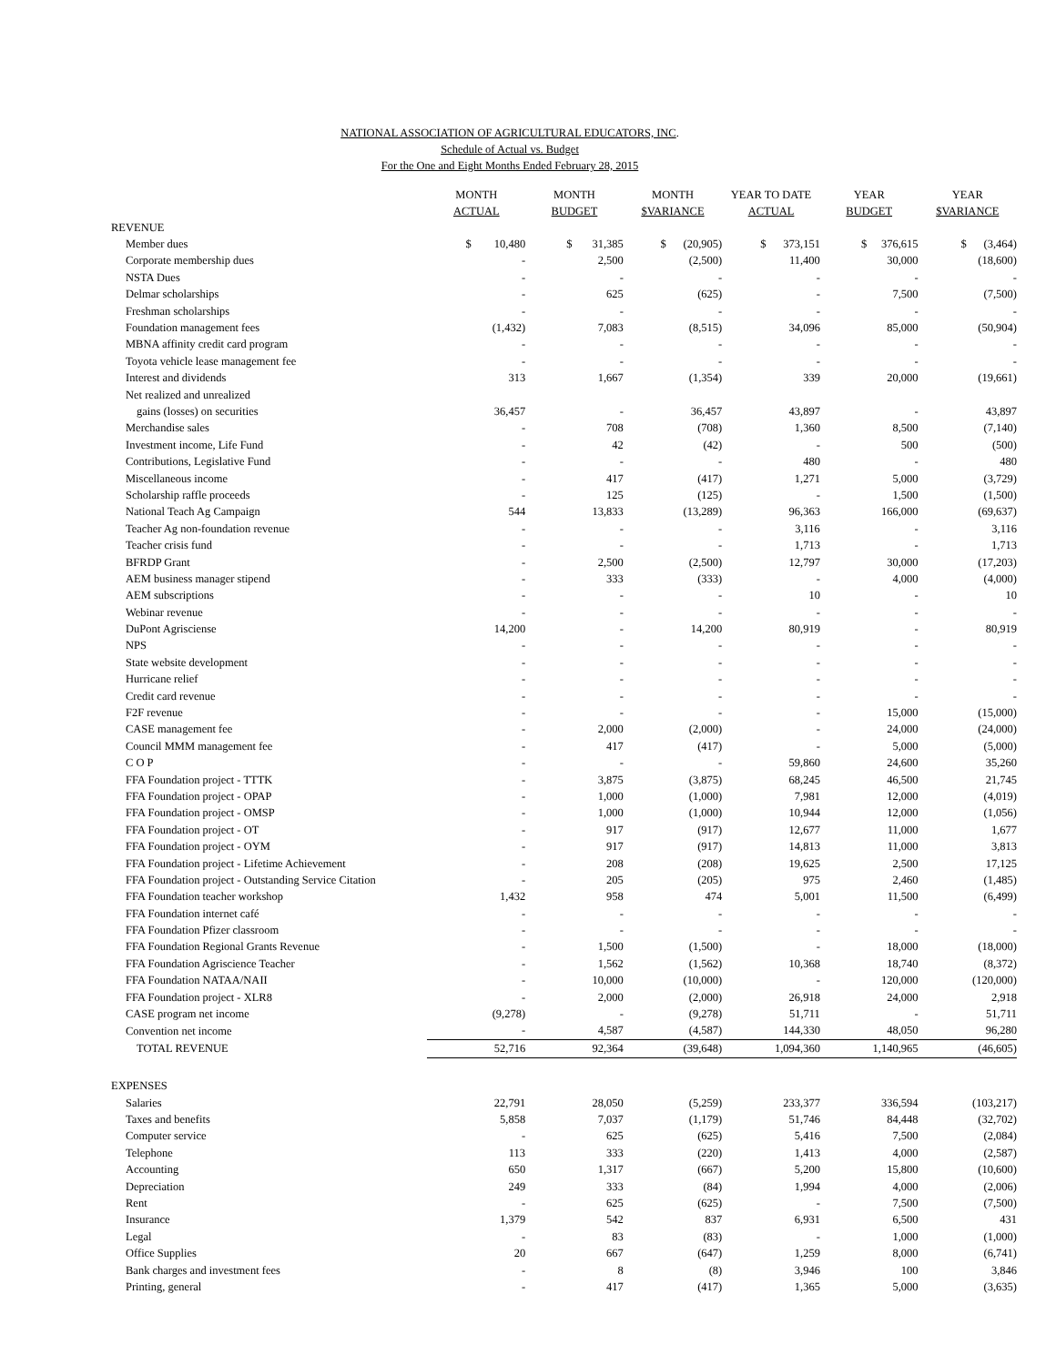NATIONAL ASSOCIATION OF AGRICULTURAL EDUCATORS, INC.
Schedule of Actual vs. Budget
For the One and Eight Months Ended February 28, 2015
| | MONTH ACTUAL | MONTH BUDGET | MONTH $VARIANCE | YEAR TO DATE ACTUAL | YEAR BUDGET | YEAR $VARIANCE |
| --- | --- | --- | --- | --- | --- | --- |
| REVENUE | | | | | | |
| Member dues | $ 10,480 | $ 31,385 | $ (20,905) | $ 373,151 | $ 376,615 | $ (3,464) |
| Corporate membership dues | - | 2,500 | (2,500) | 11,400 | 30,000 | (18,600) |
| NSTA Dues | - | - | - | - | - | - |
| Delmar scholarships | - | 625 | (625) | - | 7,500 | (7,500) |
| Freshman scholarships | - | - | - | - | - | - |
| Foundation management fees | (1,432) | 7,083 | (8,515) | 34,096 | 85,000 | (50,904) |
| MBNA affinity credit card program | - | - | - | - | - | - |
| Toyota vehicle lease management fee | - | - | - | - | - | - |
| Interest and dividends | 313 | 1,667 | (1,354) | 339 | 20,000 | (19,661) |
| Net realized and unrealized | | | | | | |
| gains (losses) on securities | 36,457 | - | 36,457 | 43,897 | - | 43,897 |
| Merchandise sales | - | 708 | (708) | 1,360 | 8,500 | (7,140) |
| Investment income, Life Fund | - | 42 | (42) | - | 500 | (500) |
| Contributions, Legislative Fund | - | - | - | 480 | - | 480 |
| Miscellaneous income | - | 417 | (417) | 1,271 | 5,000 | (3,729) |
| Scholarship raffle proceeds | - | 125 | (125) | - | 1,500 | (1,500) |
| National Teach Ag Campaign | 544 | 13,833 | (13,289) | 96,363 | 166,000 | (69,637) |
| Teacher Ag non-foundation revenue | - | - | - | 3,116 | - | 3,116 |
| Teacher crisis fund | - | - | - | 1,713 | - | 1,713 |
| BFRDP Grant | - | 2,500 | (2,500) | 12,797 | 30,000 | (17,203) |
| AEM business manager stipend | - | 333 | (333) | - | 4,000 | (4,000) |
| AEM subscriptions | - | - | - | 10 | - | 10 |
| Webinar revenue | - | - | - | - | - | - |
| DuPont Agrisciense | 14,200 | - | 14,200 | 80,919 | - | 80,919 |
| NPS | - | - | - | - | - | - |
| State website development | - | - | - | - | - | - |
| Hurricane relief | - | - | - | - | - | - |
| Credit card revenue | - | - | - | - | - | - |
| F2F revenue | - | - | - | - | 15,000 | (15,000) |
| CASE management fee | - | 2,000 | (2,000) | - | 24,000 | (24,000) |
| Council MMM management fee | - | 417 | (417) | - | 5,000 | (5,000) |
| C O P | - | - | - | 59,860 | 24,600 | 35,260 |
| FFA Foundation project - TTTK | - | 3,875 | (3,875) | 68,245 | 46,500 | 21,745 |
| FFA Foundation project - OPAP | - | 1,000 | (1,000) | 7,981 | 12,000 | (4,019) |
| FFA Foundation project - OMSP | - | 1,000 | (1,000) | 10,944 | 12,000 | (1,056) |
| FFA Foundation project - OT | - | 917 | (917) | 12,677 | 11,000 | 1,677 |
| FFA Foundation project - OYM | - | 917 | (917) | 14,813 | 11,000 | 3,813 |
| FFA Foundation project - Lifetime Achievement | - | 208 | (208) | 19,625 | 2,500 | 17,125 |
| FFA Foundation project - Outstanding Service Citation | - | 205 | (205) | 975 | 2,460 | (1,485) |
| FFA Foundation teacher workshop | 1,432 | 958 | 474 | 5,001 | 11,500 | (6,499) |
| FFA Foundation internet café | - | - | - | - | - | - |
| FFA Foundation Pfizer classroom | - | - | - | - | - | - |
| FFA Foundation Regional Grants Revenue | - | 1,500 | (1,500) | - | 18,000 | (18,000) |
| FFA Foundation Agriscience Teacher | - | 1,562 | (1,562) | 10,368 | 18,740 | (8,372) |
| FFA Foundation NATAA/NAII | - | 10,000 | (10,000) | - | 120,000 | (120,000) |
| FFA Foundation project - XLR8 | - | 2,000 | (2,000) | 26,918 | 24,000 | 2,918 |
| CASE program net income | (9,278) | - | (9,278) | 51,711 | - | 51,711 |
| Convention net income | - | 4,587 | (4,587) | 144,330 | 48,050 | 96,280 |
| TOTAL REVENUE | 52,716 | 92,364 | (39,648) | 1,094,360 | 1,140,965 | (46,605) |
| EXPENSES | | | | | | |
| Salaries | 22,791 | 28,050 | (5,259) | 233,377 | 336,594 | (103,217) |
| Taxes and benefits | 5,858 | 7,037 | (1,179) | 51,746 | 84,448 | (32,702) |
| Computer service | - | 625 | (625) | 5,416 | 7,500 | (2,084) |
| Telephone | 113 | 333 | (220) | 1,413 | 4,000 | (2,587) |
| Accounting | 650 | 1,317 | (667) | 5,200 | 15,800 | (10,600) |
| Depreciation | 249 | 333 | (84) | 1,994 | 4,000 | (2,006) |
| Rent | - | 625 | (625) | - | 7,500 | (7,500) |
| Insurance | 1,379 | 542 | 837 | 6,931 | 6,500 | 431 |
| Legal | - | 83 | (83) | - | 1,000 | (1,000) |
| Office Supplies | 20 | 667 | (647) | 1,259 | 8,000 | (6,741) |
| Bank charges and investment fees | - | 8 | (8) | 3,946 | 100 | 3,846 |
| Printing, general | - | 417 | (417) | 1,365 | 5,000 | (3,635) |